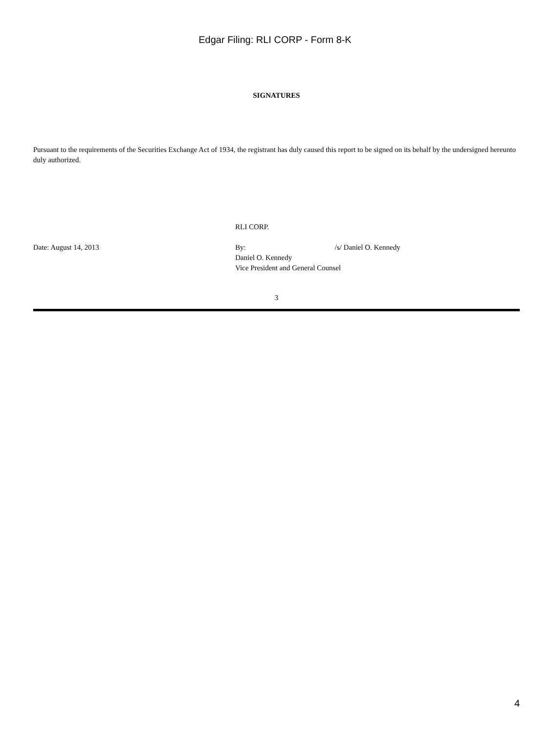Edgar Filing: RLI CORP - Form 8-K
SIGNATURES
Pursuant to the requirements of the Securities Exchange Act of 1934, the registrant has duly caused this report to be signed on its behalf by the undersigned hereunto duly authorized.
RLI CORP.
Date: August 14, 2013 By: /s/ Daniel O. Kennedy
Daniel O. Kennedy
Vice President and General Counsel
3
4